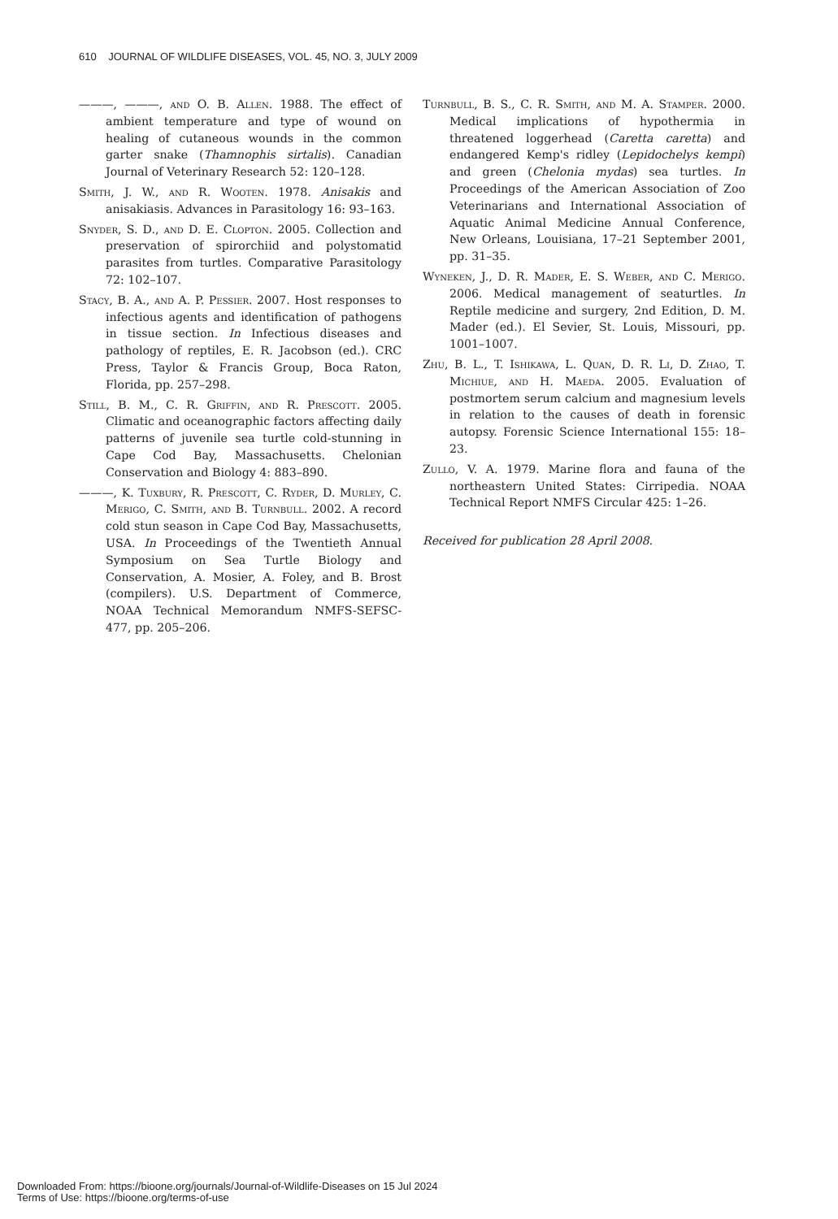610 JOURNAL OF WILDLIFE DISEASES, VOL. 45, NO. 3, JULY 2009
———, ———, and O. B. Allen. 1988. The effect of ambient temperature and type of wound on healing of cutaneous wounds in the common garter snake (Thamnophis sirtalis). Canadian Journal of Veterinary Research 52: 120–128.
Smith, J. W., and R. Wooten. 1978. Anisakis and anisakiasis. Advances in Parasitology 16: 93–163.
Snyder, S. D., and D. E. Clopton. 2005. Collection and preservation of spirorchiid and polystomatid parasites from turtles. Comparative Parasitology 72: 102–107.
Stacy, B. A., and A. P. Pessier. 2007. Host responses to infectious agents and identification of pathogens in tissue section. In Infectious diseases and pathology of reptiles, E. R. Jacobson (ed.). CRC Press, Taylor & Francis Group, Boca Raton, Florida, pp. 257–298.
Still, B. M., C. R. Griffin, and R. Prescott. 2005. Climatic and oceanographic factors affecting daily patterns of juvenile sea turtle cold-stunning in Cape Cod Bay, Massachusetts. Chelonian Conservation and Biology 4: 883–890.
———, K. Tuxbury, R. Prescott, C. Ryder, D. Murley, C. Merigo, C. Smith, and B. Turnbull. 2002. A record cold stun season in Cape Cod Bay, Massachusetts, USA. In Proceedings of the Twentieth Annual Symposium on Sea Turtle Biology and Conservation, A. Mosier, A. Foley, and B. Brost (compilers). U.S. Department of Commerce, NOAA Technical Memorandum NMFS-SEFSC-477, pp. 205–206.
Turnbull, B. S., C. R. Smith, and M. A. Stamper. 2000. Medical implications of hypothermia in threatened loggerhead (Caretta caretta) and endangered Kemp's ridley (Lepidochelys kempi) and green (Chelonia mydas) sea turtles. In Proceedings of the American Association of Zoo Veterinarians and International Association of Aquatic Animal Medicine Annual Conference, New Orleans, Louisiana, 17–21 September 2001, pp. 31–35.
Wyneken, J., D. R. Mader, E. S. Weber, and C. Merigo. 2006. Medical management of seaturtles. In Reptile medicine and surgery, 2nd Edition, D. M. Mader (ed.). El Sevier, St. Louis, Missouri, pp. 1001–1007.
Zhu, B. L., T. Ishikawa, L. Quan, D. R. Li, D. Zhao, T. Michiue, and H. Maeda. 2005. Evaluation of postmortem serum calcium and magnesium levels in relation to the causes of death in forensic autopsy. Forensic Science International 155: 18–23.
Zullo, V. A. 1979. Marine flora and fauna of the northeastern United States: Cirripedia. NOAA Technical Report NMFS Circular 425: 1–26.
Received for publication 28 April 2008.
Downloaded From: https://bioone.org/journals/Journal-of-Wildlife-Diseases on 15 Jul 2024
Terms of Use: https://bioone.org/terms-of-use